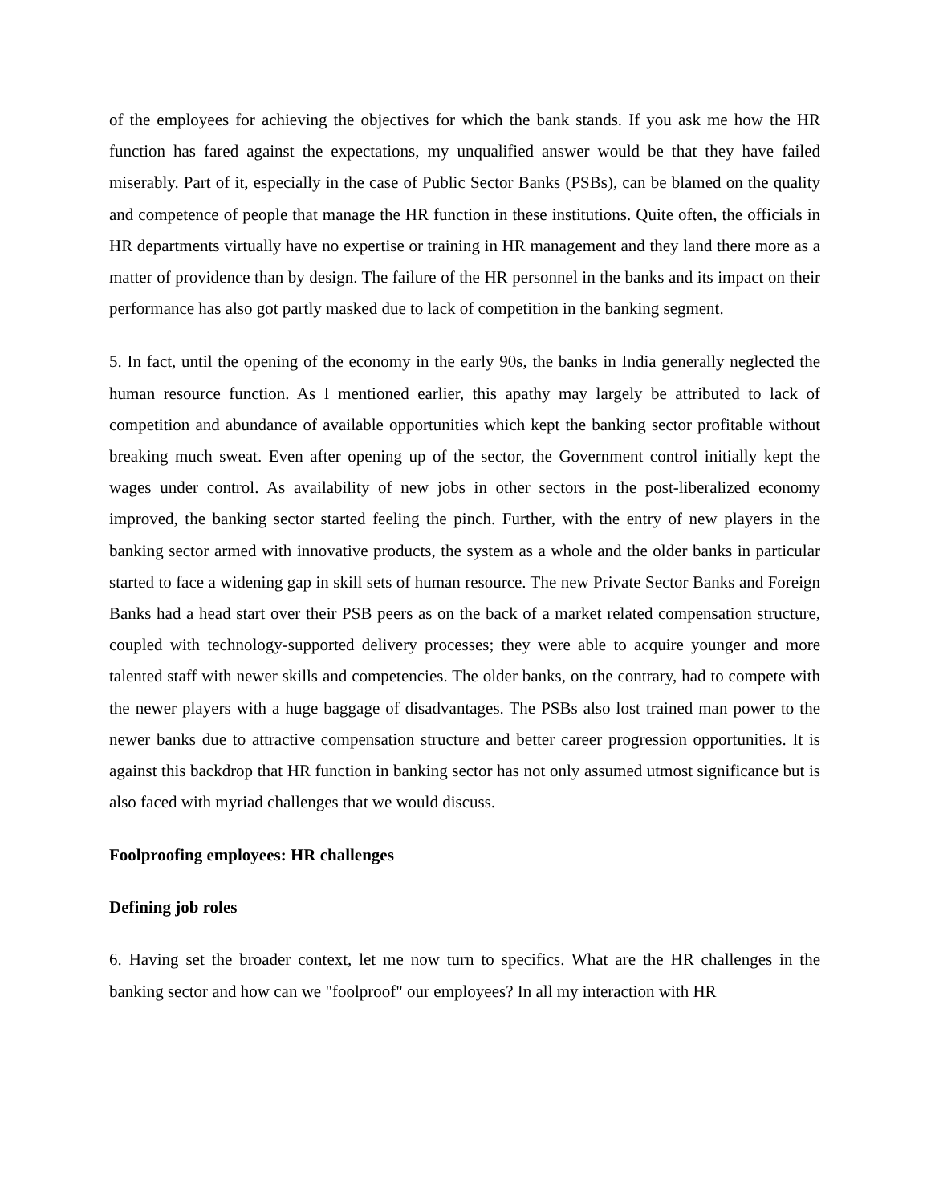of the employees for achieving the objectives for which the bank stands. If you ask me how the HR function has fared against the expectations, my unqualified answer would be that they have failed miserably. Part of it, especially in the case of Public Sector Banks (PSBs), can be blamed on the quality and competence of people that manage the HR function in these institutions. Quite often, the officials in HR departments virtually have no expertise or training in HR management and they land there more as a matter of providence than by design. The failure of the HR personnel in the banks and its impact on their performance has also got partly masked due to lack of competition in the banking segment.
5. In fact, until the opening of the economy in the early 90s, the banks in India generally neglected the human resource function. As I mentioned earlier, this apathy may largely be attributed to lack of competition and abundance of available opportunities which kept the banking sector profitable without breaking much sweat. Even after opening up of the sector, the Government control initially kept the wages under control. As availability of new jobs in other sectors in the post-liberalized economy improved, the banking sector started feeling the pinch. Further, with the entry of new players in the banking sector armed with innovative products, the system as a whole and the older banks in particular started to face a widening gap in skill sets of human resource. The new Private Sector Banks and Foreign Banks had a head start over their PSB peers as on the back of a market related compensation structure, coupled with technology-supported delivery processes; they were able to acquire younger and more talented staff with newer skills and competencies. The older banks, on the contrary, had to compete with the newer players with a huge baggage of disadvantages. The PSBs also lost trained man power to the newer banks due to attractive compensation structure and better career progression opportunities. It is against this backdrop that HR function in banking sector has not only assumed utmost significance but is also faced with myriad challenges that we would discuss.
Foolproofing employees: HR challenges
Defining job roles
6. Having set the broader context, let me now turn to specifics. What are the HR challenges in the banking sector and how can we "foolproof" our employees? In all my interaction with HR